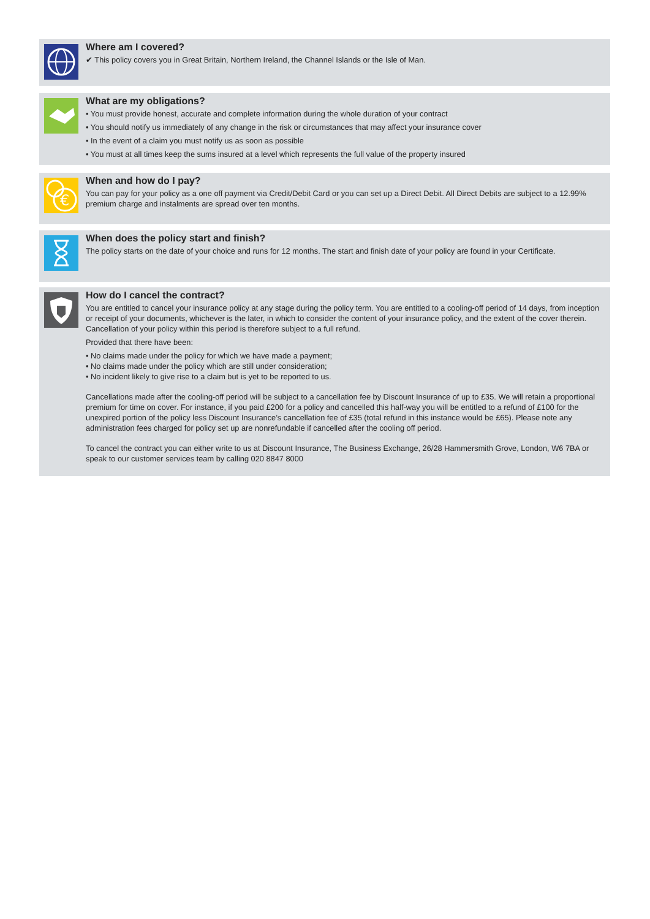Where am I covered?
✔ This policy covers you in Great Britain, Northern Ireland, the Channel Islands or the Isle of Man.
What are my obligations?
• You must provide honest, accurate and complete information during the whole duration of your contract
• You should notify us immediately of any change in the risk or circumstances that may affect your insurance cover
• In the event of a claim you must notify us as soon as possible
• You must at all times keep the sums insured at a level which represents the full value of the property insured
€
When and how do I pay?
You can pay for your policy as a one off payment via Credit/Debit Card or you can set up a Direct Debit. All Direct Debits are subject to a 12.99% premium charge and instalments are spread over ten months.
When does the policy start and finish?
The policy starts on the date of your choice and runs for 12 months. The start and finish date of your policy are found in your Certificate.
How do I cancel the contract?
You are entitled to cancel your insurance policy at any stage during the policy term. You are entitled to a cooling-off period of 14 days, from inception or receipt of your documents, whichever is the later, in which to consider the content of your insurance policy, and the extent of the cover therein. Cancellation of your policy within this period is therefore subject to a full refund.
Provided that there have been:
• No claims made under the policy for which we have made a payment;
• No claims made under the policy which are still under consideration;
• No incident likely to give rise to a claim but is yet to be reported to us.
Cancellations made after the cooling-off period will be subject to a cancellation fee by Discount Insurance of up to £35. We will retain a proportional premium for time on cover. For instance, if you paid £200 for a policy and cancelled this half-way you will be entitled to a refund of £100 for the unexpired portion of the policy less Discount Insurance’s cancellation fee of £35 (total refund in this instance would be £65). Please note any administration fees charged for policy set up are nonrefundable if cancelled after the cooling off period.
To cancel the contract you can either write to us at Discount Insurance, The Business Exchange, 26/28 Hammersmith Grove, London, W6 7BA or speak to our customer services team by calling 020 8847 8000